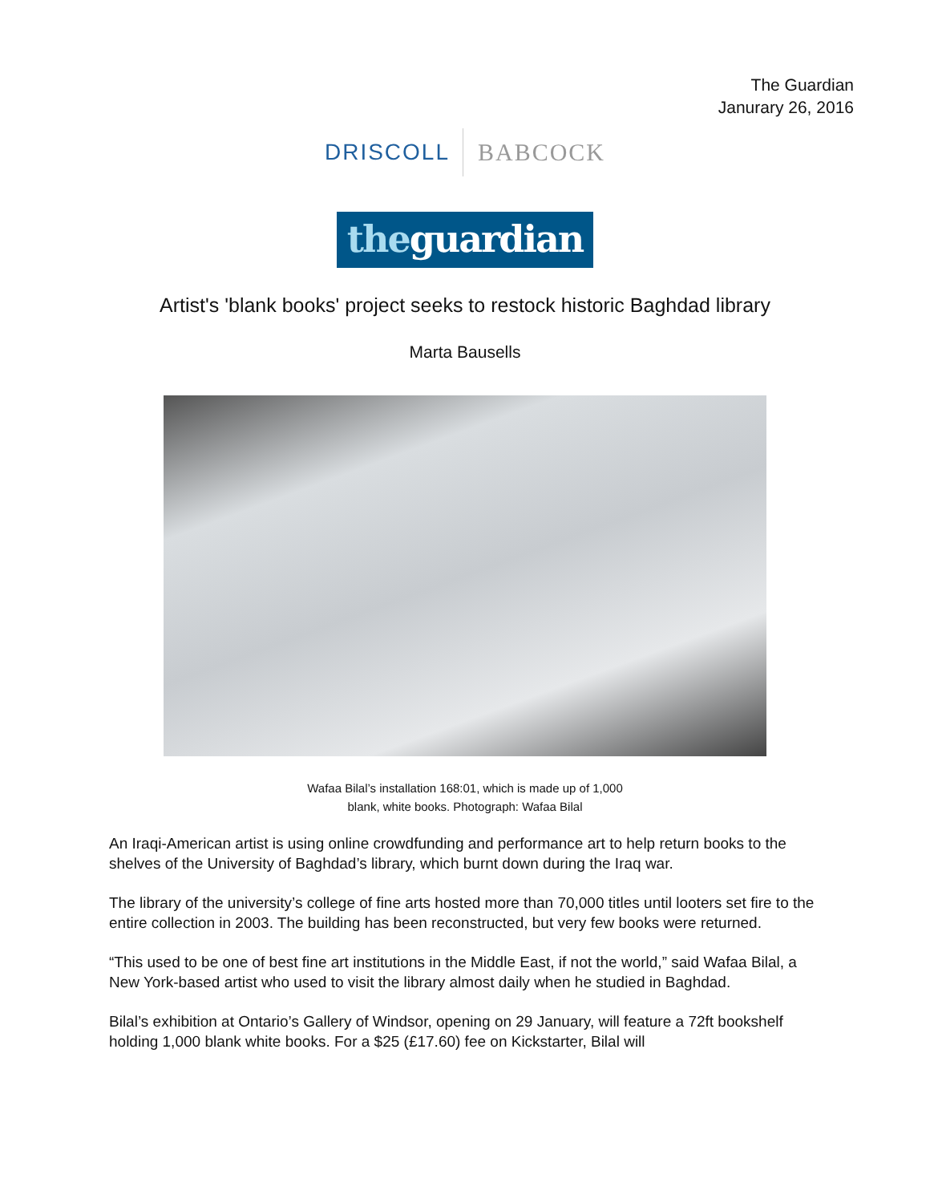The Guardian
Janurary 26, 2016
DRISCOLL BABCOCK
theguardian
Artist's 'blank books' project seeks to restock historic Baghdad library
Marta Bausells
Wafaa Bilal’s installation 168:01, which is made up of 1,000
blank, white books. Photograph: Wafaa Bilal
An Iraqi-American artist is using online crowdfunding and performance art to help return books to the shelves of the University of Baghdad’s library, which burnt down during the Iraq war.
The library of the university’s college of fine arts hosted more than 70,000 titles until looters set fire to the entire collection in 2003. The building has been reconstructed, but very few books were returned.
“This used to be one of best fine art institutions in the Middle East, if not the world,” said Wafaa Bilal, a New York-based artist who used to visit the library almost daily when he studied in Baghdad.
Bilal’s exhibition at Ontario’s Gallery of Windsor, opening on 29 January, will feature a 72ft bookshelf holding 1,000 blank white books. For a $25 (£17.60) fee on Kickstarter, Bilal will